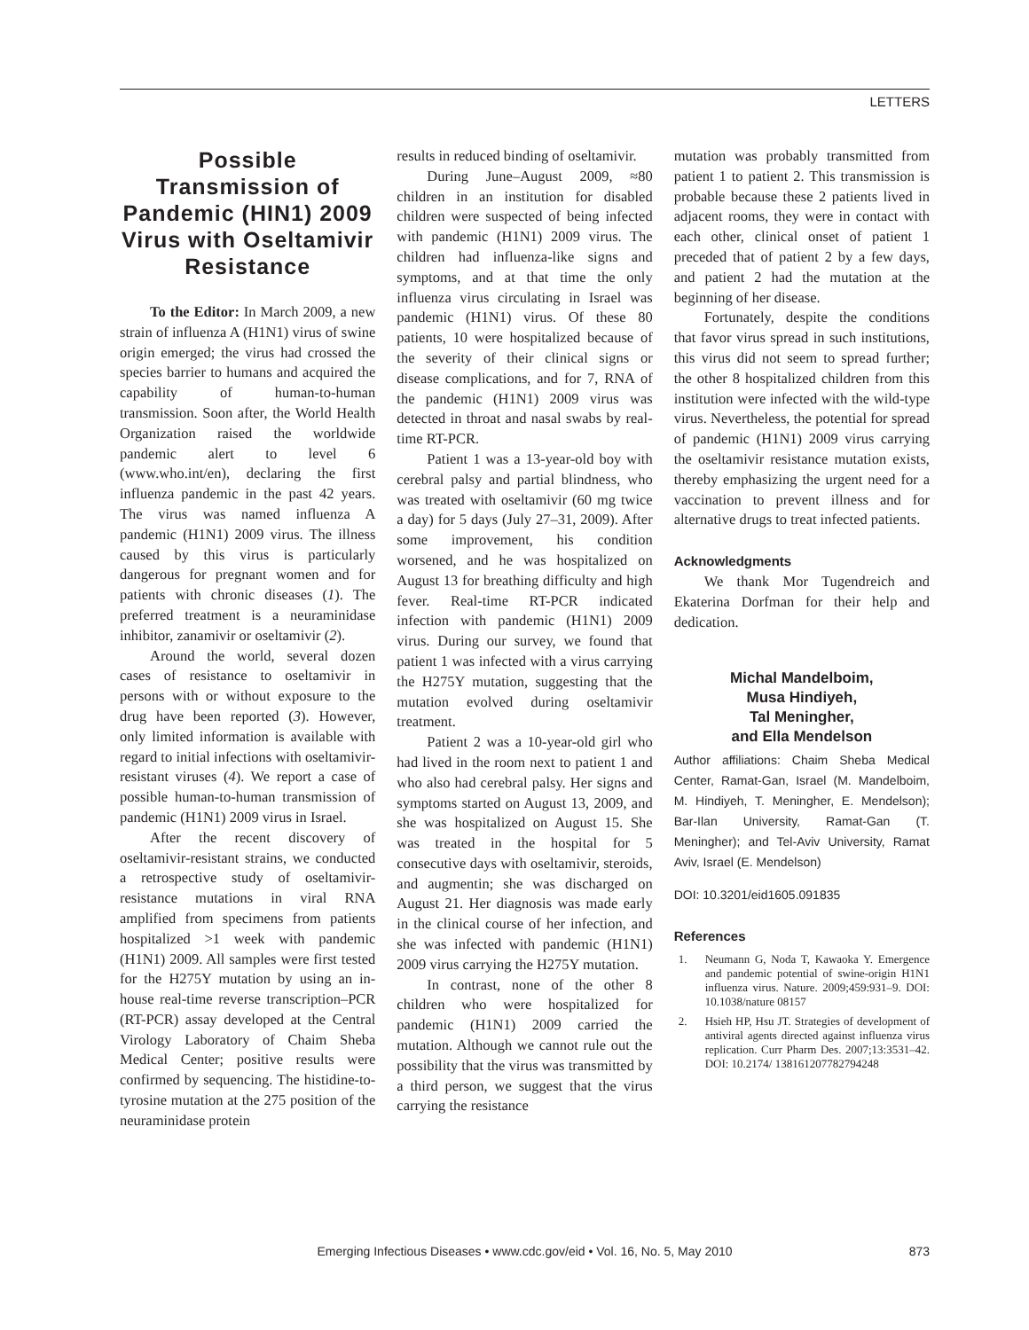LETTERS
Possible Transmission of Pandemic (HIN1) 2009 Virus with Oseltamivir Resistance
To the Editor: In March 2009, a new strain of influenza A (H1N1) virus of swine origin emerged; the virus had crossed the species barrier to humans and acquired the capability of human-to-human transmission. Soon after, the World Health Organization raised the worldwide pandemic alert to level 6 (www.who.int/en), declaring the first influenza pandemic in the past 42 years. The virus was named influenza A pandemic (H1N1) 2009 virus. The illness caused by this virus is particularly dangerous for pregnant women and for patients with chronic diseases (1). The preferred treatment is a neuraminidase inhibitor, zanamivir or oseltamivir (2).
Around the world, several dozen cases of resistance to oseltamivir in persons with or without exposure to the drug have been reported (3). However, only limited information is available with regard to initial infections with oseltamivir-resistant viruses (4). We report a case of possible human-to-human transmission of pandemic (H1N1) 2009 virus in Israel.
After the recent discovery of oseltamivir-resistant strains, we conducted a retrospective study of oseltamivir-resistance mutations in viral RNA amplified from specimens from patients hospitalized >1 week with pandemic (H1N1) 2009. All samples were first tested for the H275Y mutation by using an in-house real-time reverse transcription–PCR (RT-PCR) assay developed at the Central Virology Laboratory of Chaim Sheba Medical Center; positive results were confirmed by sequencing. The histidine-to-tyrosine mutation at the 275 position of the neuraminidase protein
results in reduced binding of oseltamivir.
During June–August 2009, ≈80 children in an institution for disabled children were suspected of being infected with pandemic (H1N1) 2009 virus. The children had influenza-like signs and symptoms, and at that time the only influenza virus circulating in Israel was pandemic (H1N1) virus. Of these 80 patients, 10 were hospitalized because of the severity of their clinical signs or disease complications, and for 7, RNA of the pandemic (H1N1) 2009 virus was detected in throat and nasal swabs by real-time RT-PCR.
Patient 1 was a 13-year-old boy with cerebral palsy and partial blindness, who was treated with oseltamivir (60 mg twice a day) for 5 days (July 27–31, 2009). After some improvement, his condition worsened, and he was hospitalized on August 13 for breathing difficulty and high fever. Real-time RT-PCR indicated infection with pandemic (H1N1) 2009 virus. During our survey, we found that patient 1 was infected with a virus carrying the H275Y mutation, suggesting that the mutation evolved during oseltamivir treatment.
Patient 2 was a 10-year-old girl who had lived in the room next to patient 1 and who also had cerebral palsy. Her signs and symptoms started on August 13, 2009, and she was hospitalized on August 15. She was treated in the hospital for 5 consecutive days with oseltamivir, steroids, and augmentin; she was discharged on August 21. Her diagnosis was made early in the clinical course of her infection, and she was infected with pandemic (H1N1) 2009 virus carrying the H275Y mutation.
In contrast, none of the other 8 children who were hospitalized for pandemic (H1N1) 2009 carried the mutation. Although we cannot rule out the possibility that the virus was transmitted by a third person, we suggest that the virus carrying the resistance
mutation was probably transmitted from patient 1 to patient 2. This transmission is probable because these 2 patients lived in adjacent rooms, they were in contact with each other, clinical onset of patient 1 preceded that of patient 2 by a few days, and patient 2 had the mutation at the beginning of her disease.
Fortunately, despite the conditions that favor virus spread in such institutions, this virus did not seem to spread further; the other 8 hospitalized children from this institution were infected with the wild-type virus. Nevertheless, the potential for spread of pandemic (H1N1) 2009 virus carrying the oseltamivir resistance mutation exists, thereby emphasizing the urgent need for a vaccination to prevent illness and for alternative drugs to treat infected patients.
Acknowledgments
We thank Mor Tugendreich and Ekaterina Dorfman for their help and dedication.
Michal Mandelboim,
Musa Hindiyeh,
Tal Meningher,
and Ella Mendelson
Author affiliations: Chaim Sheba Medical Center, Ramat-Gan, Israel (M. Mandelboim, M. Hindiyeh, T. Meningher, E. Mendelson); Bar-Ilan University, Ramat-Gan (T. Meningher); and Tel-Aviv University, Ramat Aviv, Israel (E. Mendelson)
DOI: 10.3201/eid1605.091835
References
1. Neumann G, Noda T, Kawaoka Y. Emergence and pandemic potential of swine-origin H1N1 influenza virus. Nature. 2009;459:931–9. DOI: 10.1038/nature 08157
2. Hsieh HP, Hsu JT. Strategies of development of antiviral agents directed against influenza virus replication. Curr Pharm Des. 2007;13:3531–42. DOI: 10.2174/ 138161207782794248
Emerging Infectious Diseases • www.cdc.gov/eid • Vol. 16, No. 5, May 2010 873